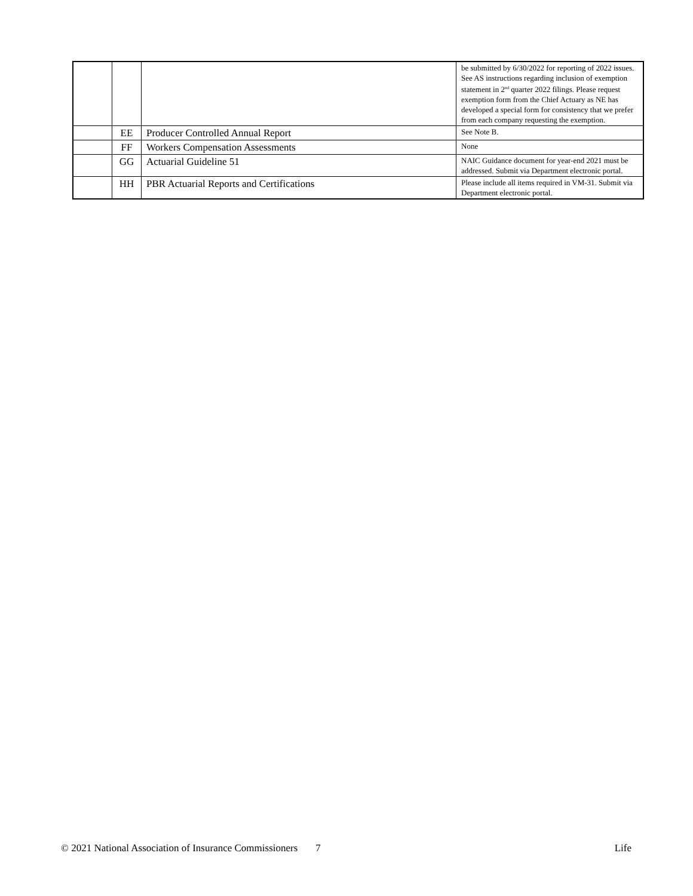| | | | be submitted by 6/30/2022 for reporting of 2022 issues. See AS instructions regarding inclusion of exemption statement in 2<sup>nd</sup> quarter 2022 filings. Please request exemption form from the Chief Actuary as NE has developed a special form for consistency that we prefer from each company requesting the exemption. |
| | EE | Producer Controlled Annual Report | See Note B. |
| | FF | Workers Compensation Assessments | None |
| | GG | Actuarial Guideline 51 | NAIC Guidance document for year-end 2021 must be addressed. Submit via Department electronic portal. |
| | HH | PBR Actuarial Reports and Certifications | Please include all items required in VM-31. Submit via Department electronic portal. |
© 2021 National Association of Insurance Commissioners 7 Life